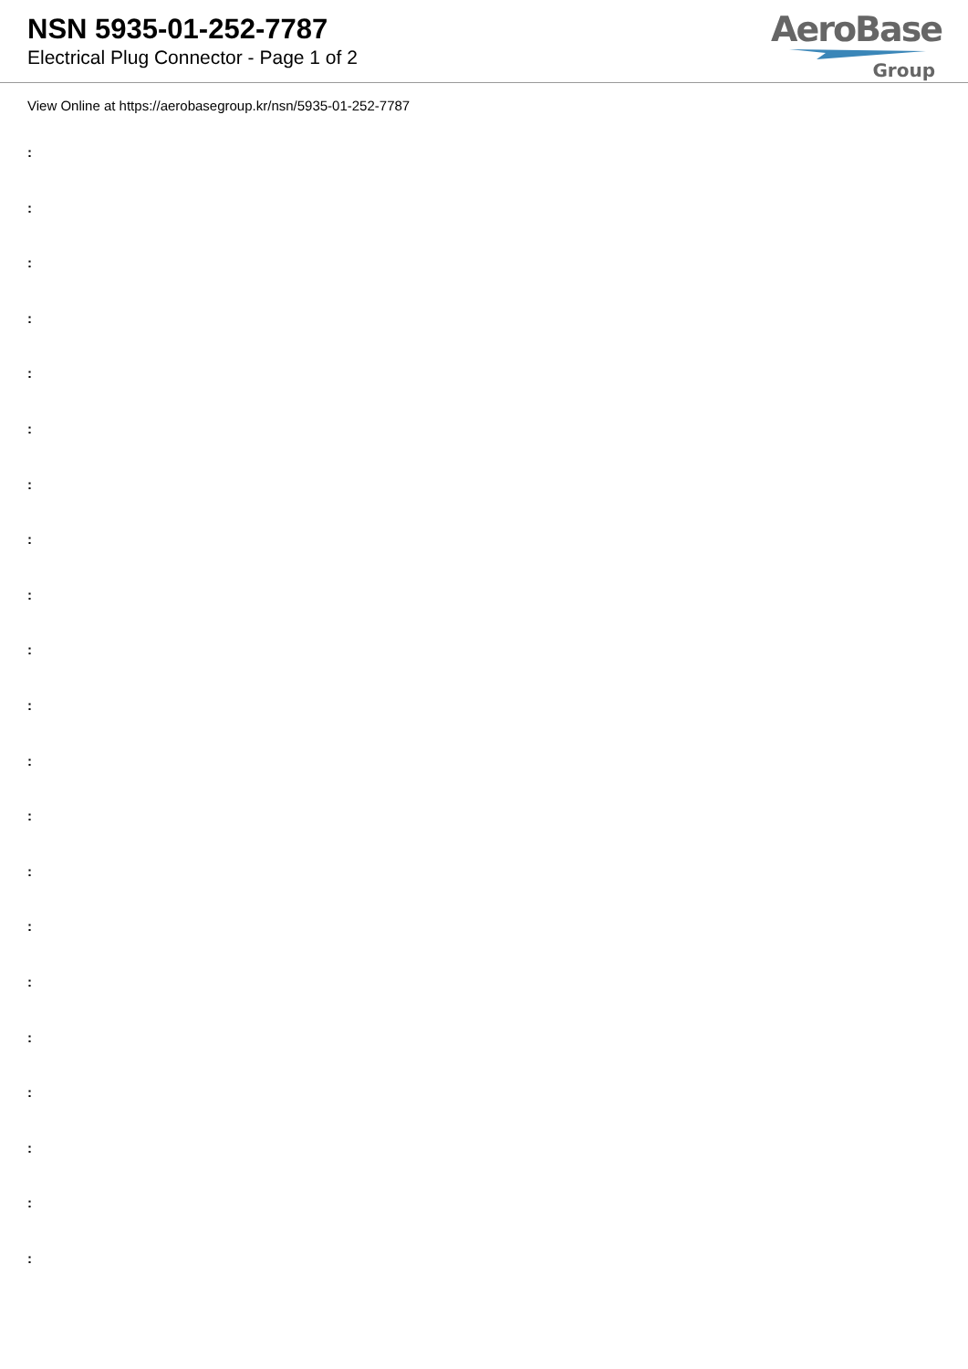NSN 5935-01-252-7787
Electrical Plug Connector - Page 1 of 2
AeroBase
Group
View Online at https://aerobasegroup.kr/nsn/5935-01-252-7787
:
:
:
:
:
:
:
:
:
:
:
:
:
:
:
:
:
:
:
:
: